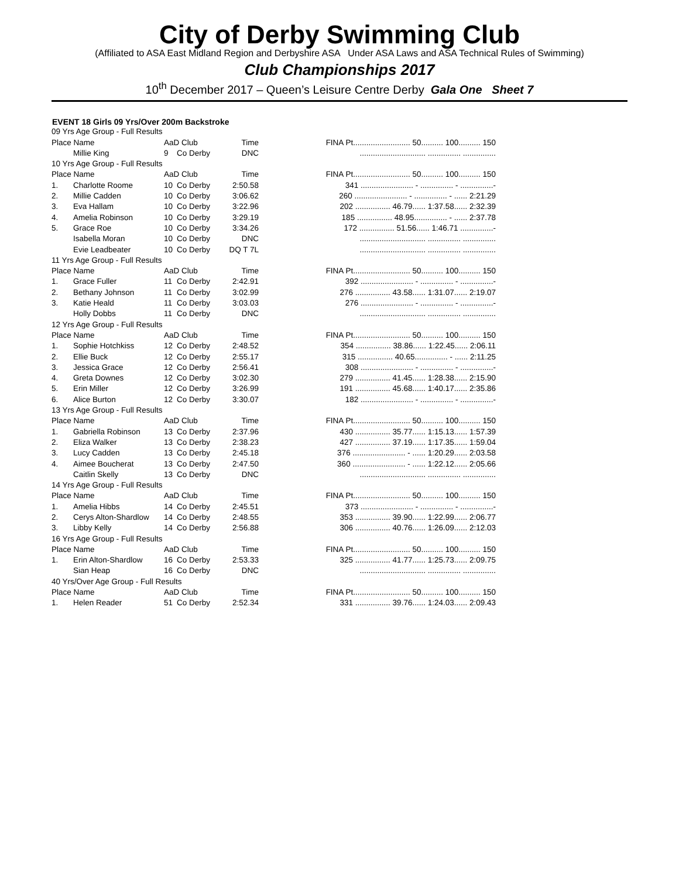City of Derby Swimming Club
(Affiliated to ASA East Midland Region and Derbyshire ASA Under ASA Laws and ASA Technical Rules of Swimming)
Club Championships 2017
10<sup>th</sup> December 2017 – Queen’s Leisure Centre Derby Gala One Sheet 7
EVENT 18 Girls 09 Yrs/Over 200m Backstroke
| 09 Yrs Age Group - Full Results | | | | | | |
| Place Name | | AaD Club | | Time | | FINA Pt.......................... 50.......... 100.......... 150 |
| | Millie King | 9 | Co Derby | DNC | | .............................. ............... ............... |
| 10 Yrs Age Group - Full Results | | | | | | |
| Place Name | | AaD Club | | Time | | FINA Pt.......................... 50.......... 100.......... 150 |
| 1. | Charlotte Roome | 10 | Co Derby | 2:50.58 | | 341 ........................ - ............... - ...............- |
| 2. | Millie Cadden | 10 | Co Derby | 3:06.62 | | 260 ........................ - ............... - ...... 2:21.29 |
| 3. | Eva Hallam | 10 | Co Derby | 3:22.96 | | 202 ................ 46.79...... 1:37.58...... 2:32.39 |
| 4. | Amelia Robinson | 10 | Co Derby | 3:29.19 | | 185 ................ 48.95............... - ...... 2:37.78 |
| 5. | Grace Roe | 10 | Co Derby | 3:34.26 | | 172 ................ 51.56...... 1:46.71 ...............- |
| | Isabella Moran | 10 | Co Derby | DNC | | .............................. ............... ............... |
| | Evie Leadbeater | 10 | Co Derby | DQ T 7L | | .............................. ............... ............... |
| 11 Yrs Age Group - Full Results | | | | | | |
| Place Name | | AaD Club | | Time | | FINA Pt.......................... 50.......... 100.......... 150 |
| 1. | Grace Fuller | 11 | Co Derby | 2:42.91 | | 392 ........................ - ............... - ...............- |
| 2. | Bethany Johnson | 11 | Co Derby | 3:02.99 | | 276 ................ 43.58...... 1:31.07...... 2:19.07 |
| 3. | Katie Heald | 11 | Co Derby | 3:03.03 | | 276 ........................ - ............... - ...............- |
| | Holly Dobbs | 11 | Co Derby | DNC | | .............................. ............... ............... |
| 12 Yrs Age Group - Full Results | | | | | | |
| Place Name | | AaD Club | | Time | | FINA Pt.......................... 50.......... 100.......... 150 |
| 1. | Sophie Hotchkiss | 12 | Co Derby | 2:48.52 | | 354 ................ 38.86...... 1:22.45...... 2:06.11 |
| 2. | Ellie Buck | 12 | Co Derby | 2:55.17 | | 315 ................ 40.65............... - ...... 2:11.25 |
| 3. | Jessica Grace | 12 | Co Derby | 2:56.41 | | 308 ........................ - ............... - ...............- |
| 4. | Greta Downes | 12 | Co Derby | 3:02.30 | | 279 ................ 41.45...... 1:28.38...... 2:15.90 |
| 5. | Erin Miller | 12 | Co Derby | 3:26.99 | | 191 ................ 45.68...... 1:40.17...... 2:35.86 |
| 6. | Alice Burton | 12 | Co Derby | 3:30.07 | | 182 ........................ - ............... - ...............- |
| 13 Yrs Age Group - Full Results | | | | | | |
| Place Name | | AaD Club | | Time | | FINA Pt.......................... 50.......... 100.......... 150 |
| 1. | Gabriella Robinson | 13 | Co Derby | 2:37.96 | | 430 ................ 35.77...... 1:15.13...... 1:57.39 |
| 2. | Eliza Walker | 13 | Co Derby | 2:38.23 | | 427 ................ 37.19...... 1:17.35...... 1:59.04 |
| 3. | Lucy Cadden | 13 | Co Derby | 2:45.18 | | 376 ........................ - ...... 1:20.29...... 2:03.58 |
| 4. | Aimee Boucherat | 13 | Co Derby | 2:47.50 | | 360 ........................ - ...... 1:22.12...... 2:05.66 |
| | Caitlin Skelly | 13 | Co Derby | DNC | | .............................. ............... ............... |
| 14 Yrs Age Group - Full Results | | | | | | |
| Place Name | | AaD Club | | Time | | FINA Pt.......................... 50.......... 100.......... 150 |
| 1. | Amelia Hibbs | 14 | Co Derby | 2:45.51 | | 373 ........................ - ............... - ...............- |
| 2. | Cerys Alton-Shardlow | 14 | Co Derby | 2:48.55 | | 353 ................ 39.90...... 1:22.99...... 2:06.77 |
| 3. | Libby Kelly | 14 | Co Derby | 2:56.88 | | 306 ................ 40.76...... 1:26.09...... 2:12.03 |
| 16 Yrs Age Group - Full Results | | | | | | |
| Place Name | | AaD Club | | Time | | FINA Pt.......................... 50.......... 100.......... 150 |
| 1. | Erin Alton-Shardlow | 16 | Co Derby | 2:53.33 | | 325 ................ 41.77...... 1:25.73...... 2:09.75 |
| | Sian Heap | 16 | Co Derby | DNC | | .............................. ............... ............... |
| 40 Yrs/Over Age Group - Full Results | | | | | | |
| Place Name | | AaD Club | | Time | | FINA Pt.......................... 50.......... 100.......... 150 |
| 1. | Helen Reader | 51 | Co Derby | 2:52.34 | | 331 ................ 39.76...... 1:24.03...... 2:09.43 |